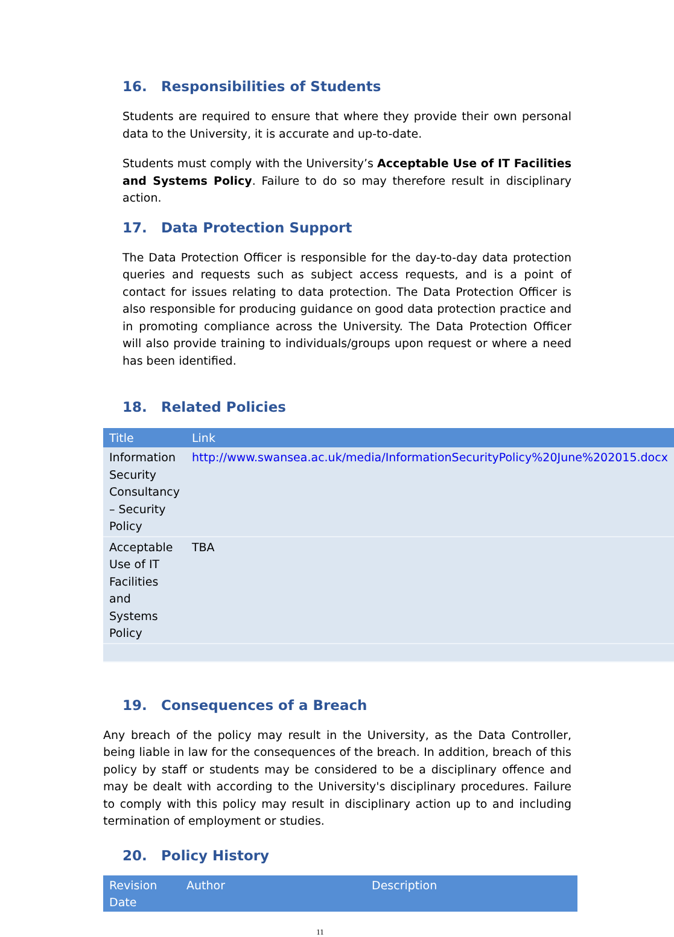16. Responsibilities of Students
Students are required to ensure that where they provide their own personal data to the University, it is accurate and up-to-date.
Students must comply with the University’s Acceptable Use of IT Facilities and Systems Policy. Failure to do so may therefore result in disciplinary action.
17. Data Protection Support
The Data Protection Officer is responsible for the day-to-day data protection queries and requests such as subject access requests, and is a point of contact for issues relating to data protection. The Data Protection Officer is also responsible for producing guidance on good data protection practice and in promoting compliance across the University. The Data Protection Officer will also provide training to individuals/groups upon request or where a need has been identified.
18. Related Policies
| Title | Link |
| --- | --- |
| Information Security Consultancy – Security Policy | http://www.swansea.ac.uk/media/InformationSecurityPolicy%20June%202015.docx |
| Acceptable Use of IT Facilities and Systems Policy | TBA |
19. Consequences of a Breach
Any breach of the policy may result in the University, as the Data Controller, being liable in law for the consequences of the breach. In addition, breach of this policy by staff or students may be considered to be a disciplinary offence and may be dealt with according to the University's disciplinary procedures. Failure to comply with this policy may result in disciplinary action up to and including termination of employment or studies.
20. Policy History
| Revision Date | Author | Description |
| --- | --- | --- |
11